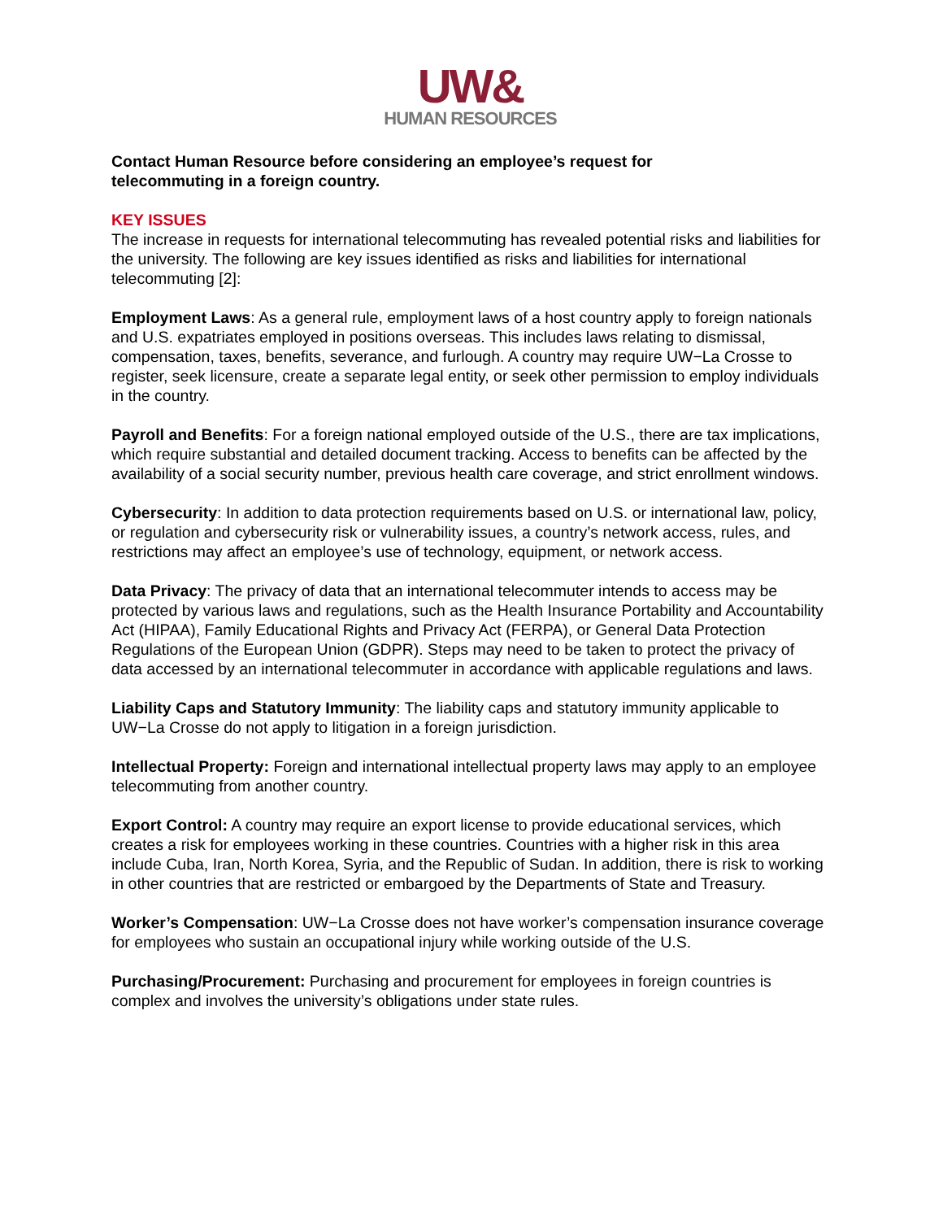UW&
HUMAN RESOURCES
Contact Human Resource before considering an employee’s request for
telecommuting in a foreign country.
KEY ISSUES
The increase in requests for international telecommuting has revealed potential risks and liabilities for the university. The following are key issues identified as risks and liabilities for international telecommuting [2]:
Employment Laws: As a general rule, employment laws of a host country apply to foreign nationals and U.S. expatriates employed in positions overseas. This includes laws relating to dismissal, compensation, taxes, benefits, severance, and furlough. A country may require UW−La Crosse to register, seek licensure, create a separate legal entity, or seek other permission to employ individuals in the country.
Payroll and Benefits: For a foreign national employed outside of the U.S., there are tax implications, which require substantial and detailed document tracking. Access to benefits can be affected by the availability of a social security number, previous health care coverage, and strict enrollment windows.
Cybersecurity: In addition to data protection requirements based on U.S. or international law, policy, or regulation and cybersecurity risk or vulnerability issues, a country’s network access, rules, and restrictions may affect an employee’s use of technology, equipment, or network access.
Data Privacy: The privacy of data that an international telecommuter intends to access may be protected by various laws and regulations, such as the Health Insurance Portability and Accountability Act (HIPAA), Family Educational Rights and Privacy Act (FERPA), or General Data Protection Regulations of the European Union (GDPR). Steps may need to be taken to protect the privacy of data accessed by an international telecommuter in accordance with applicable regulations and laws.
Liability Caps and Statutory Immunity: The liability caps and statutory immunity applicable to UW−La Crosse do not apply to litigation in a foreign jurisdiction.
Intellectual Property: Foreign and international intellectual property laws may apply to an employee telecommuting from another country.
Export Control: A country may require an export license to provide educational services, which creates a risk for employees working in these countries. Countries with a higher risk in this area include Cuba, Iran, North Korea, Syria, and the Republic of Sudan. In addition, there is risk to working in other countries that are restricted or embargoed by the Departments of State and Treasury.
Worker’s Compensation: UW−La Crosse does not have worker’s compensation insurance coverage for employees who sustain an occupational injury while working outside of the U.S.
Purchasing/Procurement: Purchasing and procurement for employees in foreign countries is complex and involves the university’s obligations under state rules.